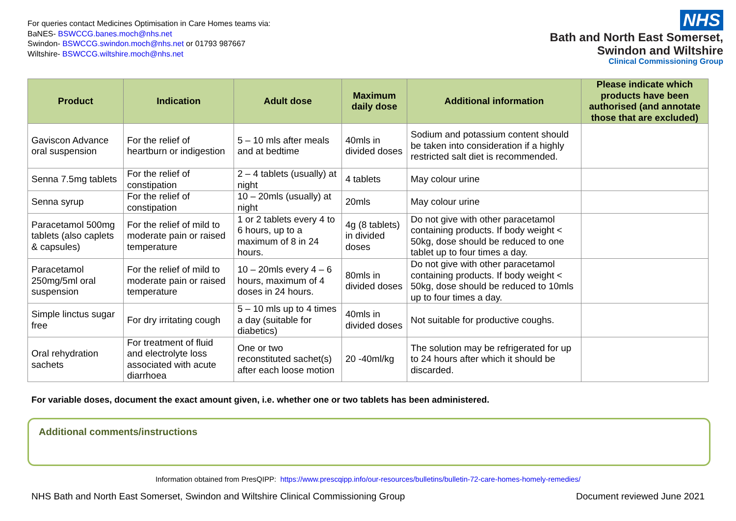For queries contact Medicines Optimisation in Care Homes teams via:
BaNES- BSWCCG.banes.moch@nhs.net
Swindon- BSWCCG.swindon.moch@nhs.net or 01793 987667
Wiltshire- BSWCCG.wiltshire.moch@nhs.net
NHS
Bath and North East Somerset,
Swindon and Wiltshire
Clinical Commissioning Group
| Product | Indication | Adult dose | Maximum daily dose | Additional information | Please indicate which products have been authorised (and annotate those that are excluded) |
| --- | --- | --- | --- | --- | --- |
| Gaviscon Advance oral suspension | For the relief of heartburn or indigestion | 5 – 10 mls after meals and at bedtime | 40mls in divided doses | Sodium and potassium content should be taken into consideration if a highly restricted salt diet is recommended. | |
| Senna 7.5mg tablets | For the relief of constipation | 2 – 4 tablets (usually) at night | 4 tablets | May colour urine | |
| Senna syrup | For the relief of constipation | 10 – 20mls (usually) at night | 20mls | May colour urine | |
| Paracetamol 500mg tablets (also caplets & capsules) | For the relief of mild to moderate pain or raised temperature | 1 or 2 tablets every 4 to 6 hours, up to a maximum of 8 in 24 hours. | 4g (8 tablets) in divided doses | Do not give with other paracetamol containing products. If body weight < 50kg, dose should be reduced to one tablet up to four times a day. | |
| Paracetamol 250mg/5ml oral suspension | For the relief of mild to moderate pain or raised temperature | 10 – 20mls every 4 – 6 hours, maximum of 4 doses in 24 hours. | 80mls in divided doses | Do not give with other paracetamol containing products. If body weight < 50kg, dose should be reduced to 10mls up to four times a day. | |
| Simple linctus sugar free | For dry irritating cough | 5 – 10 mls up to 4 times a day (suitable for diabetics) | 40mls in divided doses | Not suitable for productive coughs. | |
| Oral rehydration sachets | For treatment of fluid and electrolyte loss associated with acute diarrhoea | One or two reconstituted sachet(s) after each loose motion | 20 -40ml/kg | The solution may be refrigerated for up to 24 hours after which it should be discarded. | |
For variable doses, document the exact amount given, i.e. whether one or two tablets has been administered.
Additional comments/instructions
Information obtained from PresQIPP: https://www.prescqipp.info/our-resources/bulletins/bulletin-72-care-homes-homely-remedies/
NHS Bath and North East Somerset, Swindon and Wiltshire Clinical Commissioning Group Document reviewed June 2021